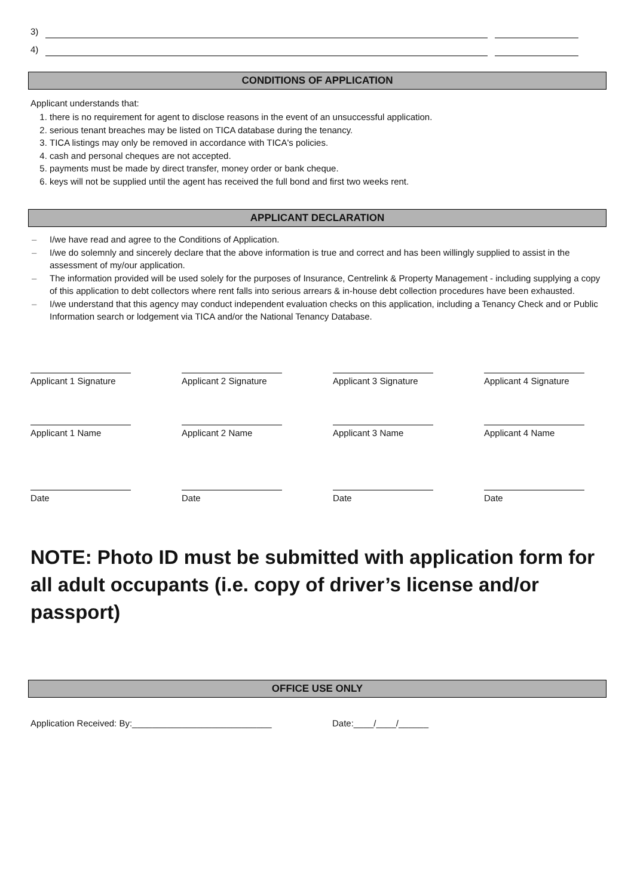3)
4)
CONDITIONS OF APPLICATION
Applicant understands that:
1. there is no requirement for agent to disclose reasons in the event of an unsuccessful application.
2. serious tenant breaches may be listed on TICA database during the tenancy.
3. TICA listings may only be removed in accordance with TICA's policies.
4. cash and personal cheques are not accepted.
5. payments must be made by direct transfer, money order or bank cheque.
6. keys will not be supplied until the agent has received the full bond and first two weeks rent.
APPLICANT DECLARATION
– I/we have read and agree to the Conditions of Application.
– I/we do solemnly and sincerely declare that the above information is true and correct and has been willingly supplied to assist in the assessment of my/our application.
– The information provided will be used solely for the purposes of Insurance, Centrelink & Property Management - including supplying a copy of this application to debt collectors where rent falls into serious arrears & in-house debt collection procedures have been exhausted.
– I/we understand that this agency may conduct independent evaluation checks on this application, including a Tenancy Check and or Public Information search or lodgement via TICA and/or the National Tenancy Database.
Applicant 1 Signature
Applicant 2 Signature
Applicant 3 Signature
Applicant 4 Signature
Applicant 1 Name
Applicant 2 Name
Applicant 3 Name
Applicant 4 Name
Date
Date
Date
Date
NOTE: Photo ID must be submitted with application form for all adult occupants (i.e. copy of driver’s license and/or passport)
OFFICE USE ONLY
Application Received: By:____________________________ Date:____/____/______